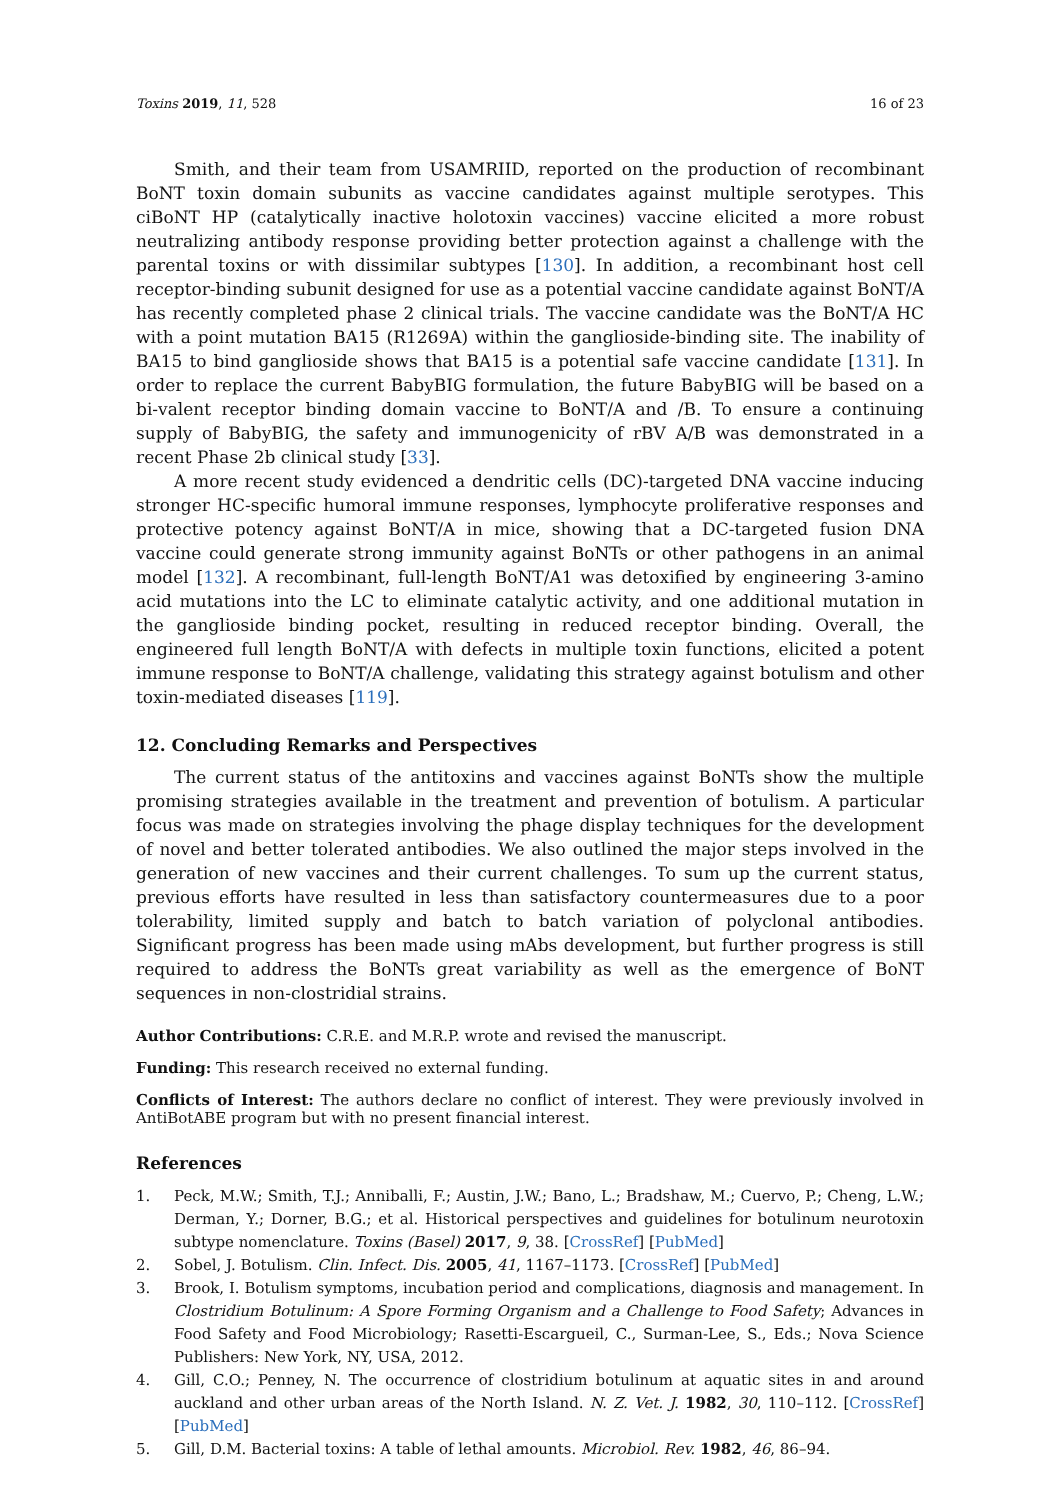Toxins 2019, 11, 528 16 of 23
Smith, and their team from USAMRIID, reported on the production of recombinant BoNT toxin domain subunits as vaccine candidates against multiple serotypes. This ciBoNT HP (catalytically inactive holotoxin vaccines) vaccine elicited a more robust neutralizing antibody response providing better protection against a challenge with the parental toxins or with dissimilar subtypes [130]. In addition, a recombinant host cell receptor-binding subunit designed for use as a potential vaccine candidate against BoNT/A has recently completed phase 2 clinical trials. The vaccine candidate was the BoNT/A HC with a point mutation BA15 (R1269A) within the ganglioside-binding site. The inability of BA15 to bind ganglioside shows that BA15 is a potential safe vaccine candidate [131]. In order to replace the current BabyBIG formulation, the future BabyBIG will be based on a bi-valent receptor binding domain vaccine to BoNT/A and /B. To ensure a continuing supply of BabyBIG, the safety and immunogenicity of rBV A/B was demonstrated in a recent Phase 2b clinical study [33].
A more recent study evidenced a dendritic cells (DC)-targeted DNA vaccine inducing stronger HC-specific humoral immune responses, lymphocyte proliferative responses and protective potency against BoNT/A in mice, showing that a DC-targeted fusion DNA vaccine could generate strong immunity against BoNTs or other pathogens in an animal model [132]. A recombinant, full-length BoNT/A1 was detoxified by engineering 3-amino acid mutations into the LC to eliminate catalytic activity, and one additional mutation in the ganglioside binding pocket, resulting in reduced receptor binding. Overall, the engineered full length BoNT/A with defects in multiple toxin functions, elicited a potent immune response to BoNT/A challenge, validating this strategy against botulism and other toxin-mediated diseases [119].
12. Concluding Remarks and Perspectives
The current status of the antitoxins and vaccines against BoNTs show the multiple promising strategies available in the treatment and prevention of botulism. A particular focus was made on strategies involving the phage display techniques for the development of novel and better tolerated antibodies. We also outlined the major steps involved in the generation of new vaccines and their current challenges. To sum up the current status, previous efforts have resulted in less than satisfactory countermeasures due to a poor tolerability, limited supply and batch to batch variation of polyclonal antibodies. Significant progress has been made using mAbs development, but further progress is still required to address the BoNTs great variability as well as the emergence of BoNT sequences in non-clostridial strains.
Author Contributions: C.R.E. and M.R.P. wrote and revised the manuscript.
Funding: This research received no external funding.
Conflicts of Interest: The authors declare no conflict of interest. They were previously involved in AntiBotABE program but with no present financial interest.
References
1. Peck, M.W.; Smith, T.J.; Anniballi, F.; Austin, J.W.; Bano, L.; Bradshaw, M.; Cuervo, P.; Cheng, L.W.; Derman, Y.; Dorner, B.G.; et al. Historical perspectives and guidelines for botulinum neurotoxin subtype nomenclature. Toxins (Basel) 2017, 9, 38. [CrossRef] [PubMed]
2. Sobel, J. Botulism. Clin. Infect. Dis. 2005, 41, 1167–1173. [CrossRef] [PubMed]
3. Brook, I. Botulism symptoms, incubation period and complications, diagnosis and management. In Clostridium Botulinum: A Spore Forming Organism and a Challenge to Food Safety; Advances in Food Safety and Food Microbiology; Rasetti-Escargueil, C., Surman-Lee, S., Eds.; Nova Science Publishers: New York, NY, USA, 2012.
4. Gill, C.O.; Penney, N. The occurrence of clostridium botulinum at aquatic sites in and around auckland and other urban areas of the North Island. N. Z. Vet. J. 1982, 30, 110–112. [CrossRef] [PubMed]
5. Gill, D.M. Bacterial toxins: A table of lethal amounts. Microbiol. Rev. 1982, 46, 86–94.